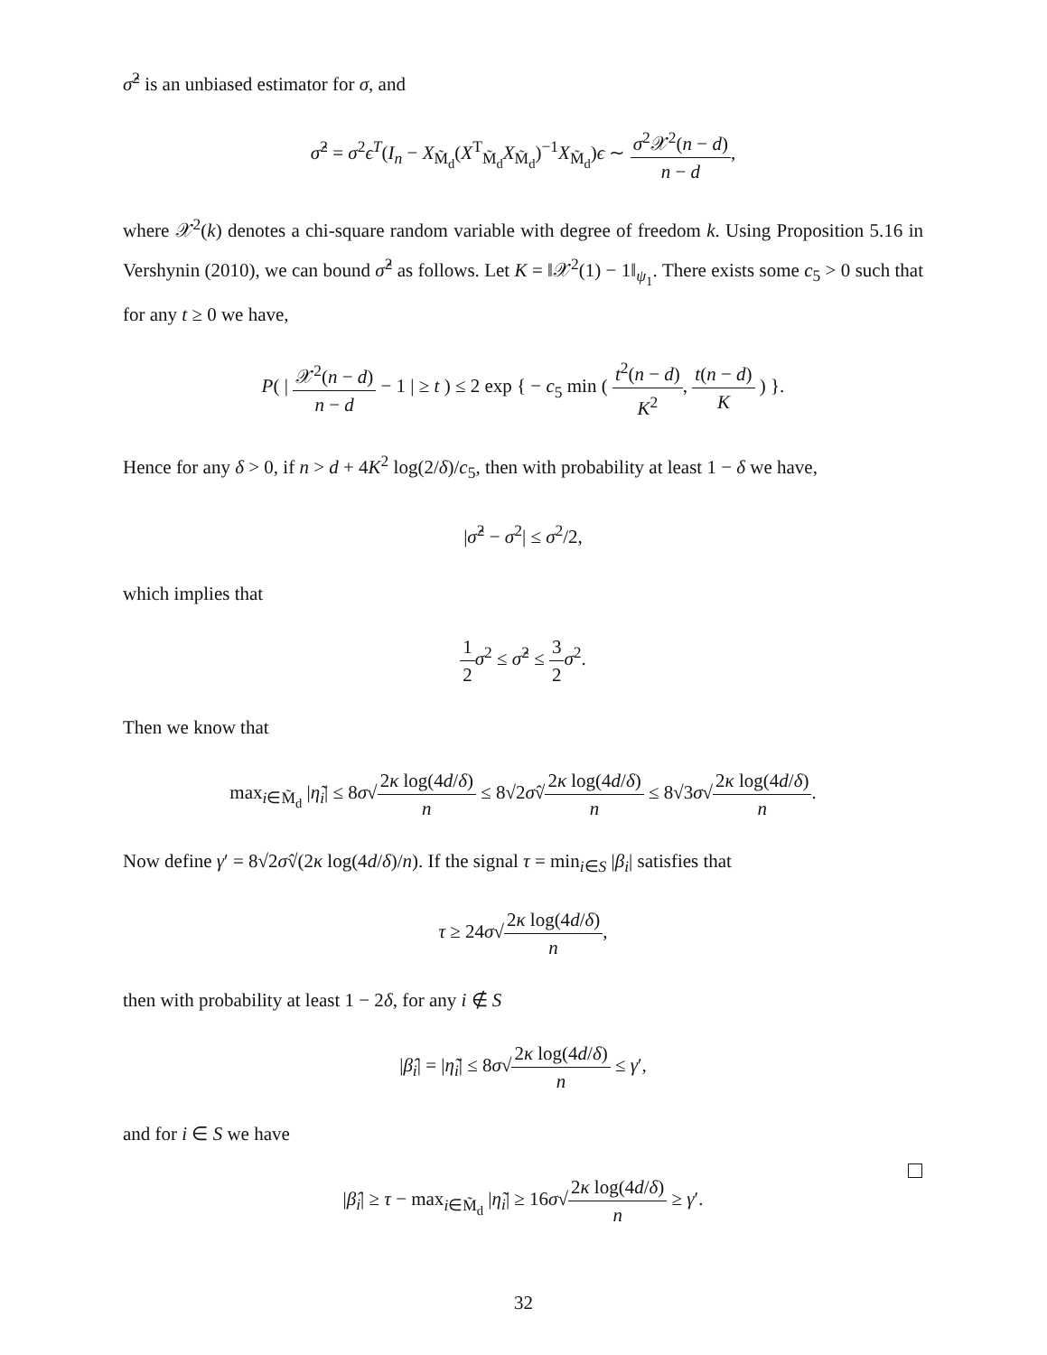σ̂<sup>2</sup> is an unbiased estimator for σ, and
σ̂<sup>2</sup> = σ<sup>2</sup>ϵ<sup>T</sup>(I<sub>n</sub> − X<sub>M̃<sub>d</sub></sub>(X<sup>T</sup><sub>M̃<sub>d</sub></sub>X<sub>M̃<sub>d</sub></sub>)<sup>−1</sup>X<sub>M̃<sub>d</sub></sub>)ϵ ∼ σ<sup>2</sup>𝒳<sup>2</sup>(n − d) n − d,
where 𝒳<sup>2</sup>(k) denotes a chi-square random variable with degree of freedom k. Using Proposition 5.16 in Vershynin (2010), we can bound σ̂<sup>2</sup> as follows. Let K = ‖𝒳<sup>2</sup>(1) − 1‖<sub>ψ<sub>1</sub></sub>. There exists some c<sub>5</sub> > 0 such that for any t ≥ 0 we have,
P( | 𝒳<sup>2</sup>(n − d) n − d − 1 | ≥ t ) ≤ 2 exp { − c<sub>5</sub> min ( t<sup>2</sup>(n − d) K<sup>2</sup>, t(n − d) K ) }.
Hence for any δ > 0, if n > d + 4K<sup>2</sup> log(2/δ)/c<sub>5</sub>, then with probability at least 1 − δ we have,
|σ̂<sup>2</sup> − σ<sup>2</sup>| ≤ σ<sup>2</sup>/2,
which implies that
1 2 σ<sup>2</sup> ≤ σ̂<sup>2</sup> ≤ 3 2 σ<sup>2</sup>.
Then we know that
max<sub>i∈M̃<sub>d</sub></sub> |η̃<sub>i</sub>| ≤ 8σ√2κ log(4d/δ) n ≤ 8√2σ̂√2κ log(4d/δ) n ≤ 8√3σ√2κ log(4d/δ) n.
Now define γ′ = 8√2σ̂√(2κ log(4d/δ)/n). If the signal τ = min<sub>i∈S</sub> |β<sub>i</sub>| satisfies that
τ ≥ 24σ√2κ log(4d/δ) n,
then with probability at least 1 − 2δ, for any i ∉ S
|β̂<sub>i</sub>| = |η̃<sub>i</sub>| ≤ 8σ√2κ log(4d/δ) n ≤ γ′,
and for i ∈ S we have
|β̂<sub>i</sub>| ≥ τ − max<sub>i∈M̃<sub>d</sub></sub> |η̃<sub>i</sub>| ≥ 16σ√2κ log(4d/δ) n ≥ γ′.
32